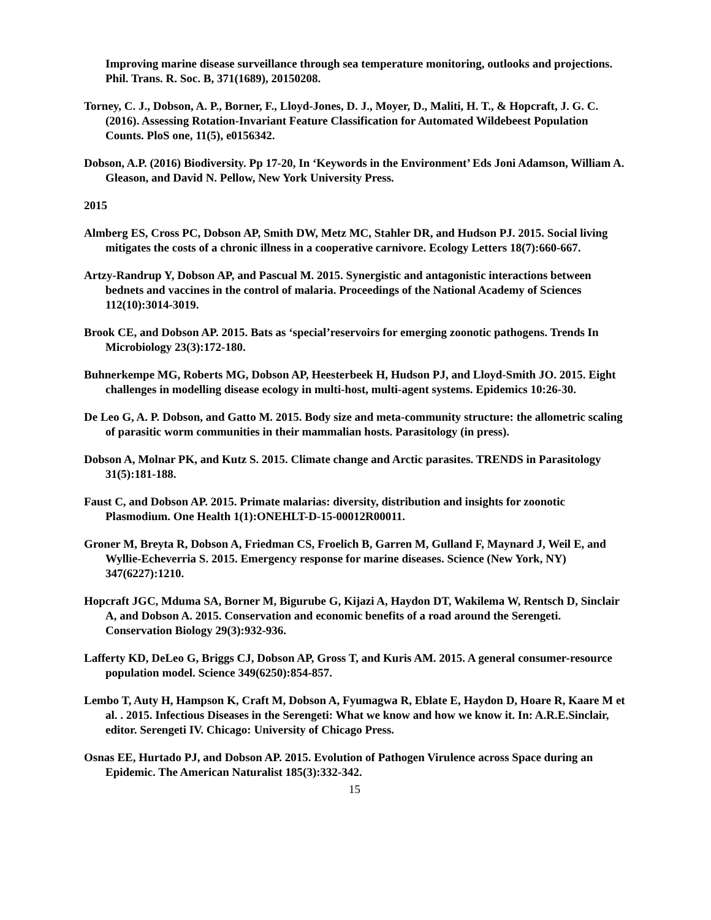Improving marine disease surveillance through sea temperature monitoring, outlooks and projections. Phil. Trans. R. Soc. B, 371(1689), 20150208.
Torney, C. J., Dobson, A. P., Borner, F., Lloyd-Jones, D. J., Moyer, D., Maliti, H. T., & Hopcraft, J. G. C. (2016). Assessing Rotation-Invariant Feature Classification for Automated Wildebeest Population Counts. PloS one, 11(5), e0156342.
Dobson, A.P. (2016) Biodiversity. Pp 17-20, In ‘Keywords in the Environment’ Eds Joni Adamson, William A. Gleason, and David N. Pellow, New York University Press.
2015
Almberg ES, Cross PC, Dobson AP, Smith DW, Metz MC, Stahler DR, and Hudson PJ. 2015. Social living mitigates the costs of a chronic illness in a cooperative carnivore. Ecology Letters 18(7):660-667.
Artzy-Randrup Y, Dobson AP, and Pascual M. 2015. Synergistic and antagonistic interactions between bednets and vaccines in the control of malaria. Proceedings of the National Academy of Sciences 112(10):3014-3019.
Brook CE, and Dobson AP. 2015. Bats as ‘special’reservoirs for emerging zoonotic pathogens. Trends In Microbiology 23(3):172-180.
Buhnerkempe MG, Roberts MG, Dobson AP, Heesterbeek H, Hudson PJ, and Lloyd-Smith JO. 2015. Eight challenges in modelling disease ecology in multi-host, multi-agent systems. Epidemics 10:26-30.
De Leo G, A. P. Dobson, and Gatto M. 2015. Body size and meta-community structure: the allometric scaling of parasitic worm communities in their mammalian hosts. Parasitology (in press).
Dobson A, Molnar PK, and Kutz S. 2015. Climate change and Arctic parasites. TRENDS in Parasitology 31(5):181-188.
Faust C, and Dobson AP. 2015. Primate malarias: diversity, distribution and insights for zoonotic Plasmodium. One Health 1(1):ONEHLT-D-15-00012R00011.
Groner M, Breyta R, Dobson A, Friedman CS, Froelich B, Garren M, Gulland F, Maynard J, Weil E, and Wyllie-Echeverria S. 2015. Emergency response for marine diseases. Science (New York, NY) 347(6227):1210.
Hopcraft JGC, Mduma SA, Borner M, Bigurube G, Kijazi A, Haydon DT, Wakilema W, Rentsch D, Sinclair A, and Dobson A. 2015. Conservation and economic benefits of a road around the Serengeti. Conservation Biology 29(3):932-936.
Lafferty KD, DeLeo G, Briggs CJ, Dobson AP, Gross T, and Kuris AM. 2015. A general consumer-resource population model. Science 349(6250):854-857.
Lembo T, Auty H, Hampson K, Craft M, Dobson A, Fyumagwa R, Eblate E, Haydon D, Hoare R, Kaare M et al. . 2015. Infectious Diseases in the Serengeti: What we know and how we know it. In: A.R.E.Sinclair, editor. Serengeti IV. Chicago: University of Chicago Press.
Osnas EE, Hurtado PJ, and Dobson AP. 2015. Evolution of Pathogen Virulence across Space during an Epidemic. The American Naturalist 185(3):332-342.
15